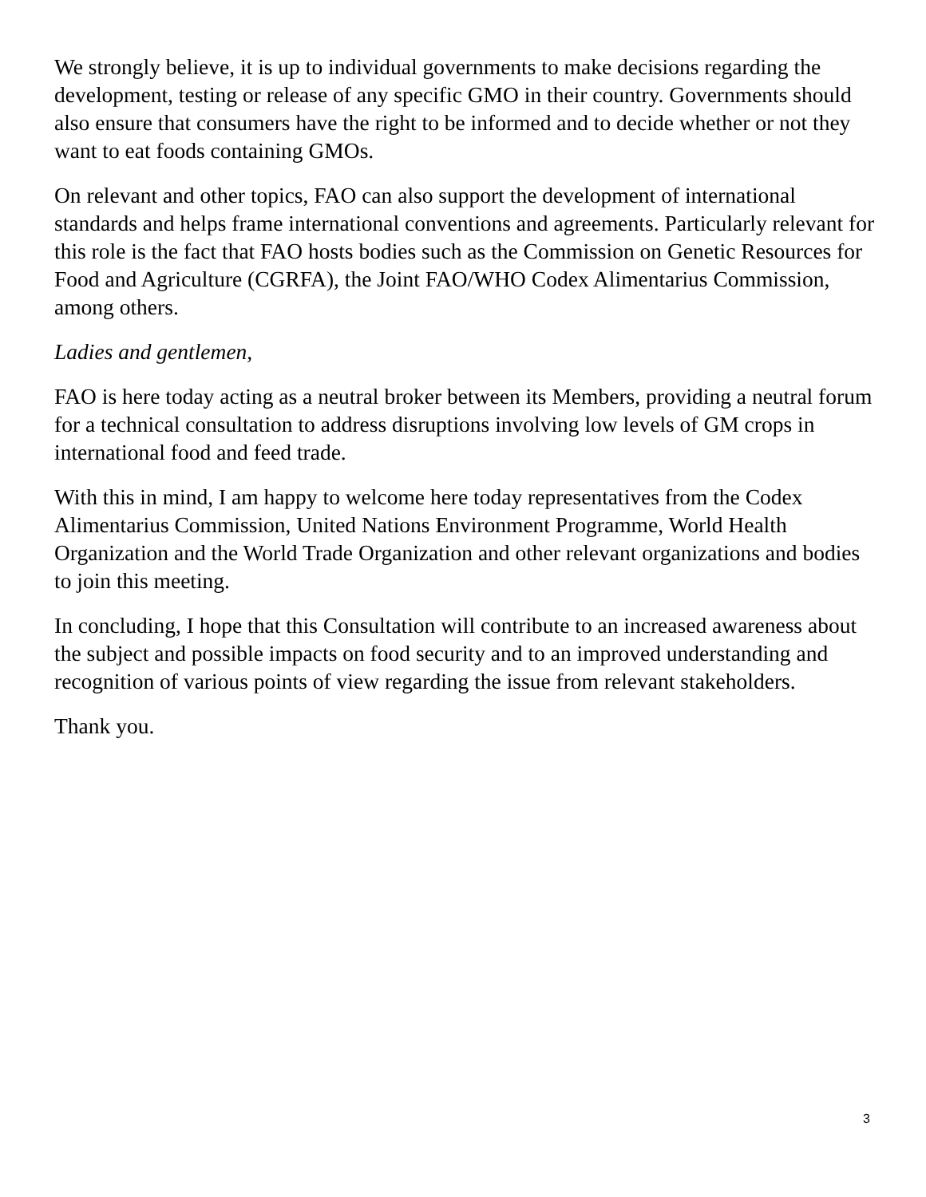We strongly believe, it is up to individual governments to make decisions regarding the development, testing or release of any specific GMO in their country. Governments should also ensure that consumers have the right to be informed and to decide whether or not they want to eat foods containing GMOs.
On relevant and other topics, FAO can also support the development of international standards and helps frame international conventions and agreements. Particularly relevant for this role is the fact that FAO hosts bodies such as the Commission on Genetic Resources for Food and Agriculture (CGRFA), the Joint FAO/WHO Codex Alimentarius Commission, among others.
Ladies and gentlemen,
FAO is here today acting as a neutral broker between its Members, providing a neutral forum for a technical consultation to address disruptions involving low levels of GM crops in international food and feed trade.
With this in mind, I am happy to welcome here today representatives from the Codex Alimentarius Commission, United Nations Environment Programme, World Health Organization and the World Trade Organization and other relevant organizations and bodies to join this meeting.
In concluding, I hope that this Consultation will contribute to an increased awareness about the subject and possible impacts on food security and to an improved understanding and recognition of various points of view regarding the issue from relevant stakeholders.
Thank you.
3